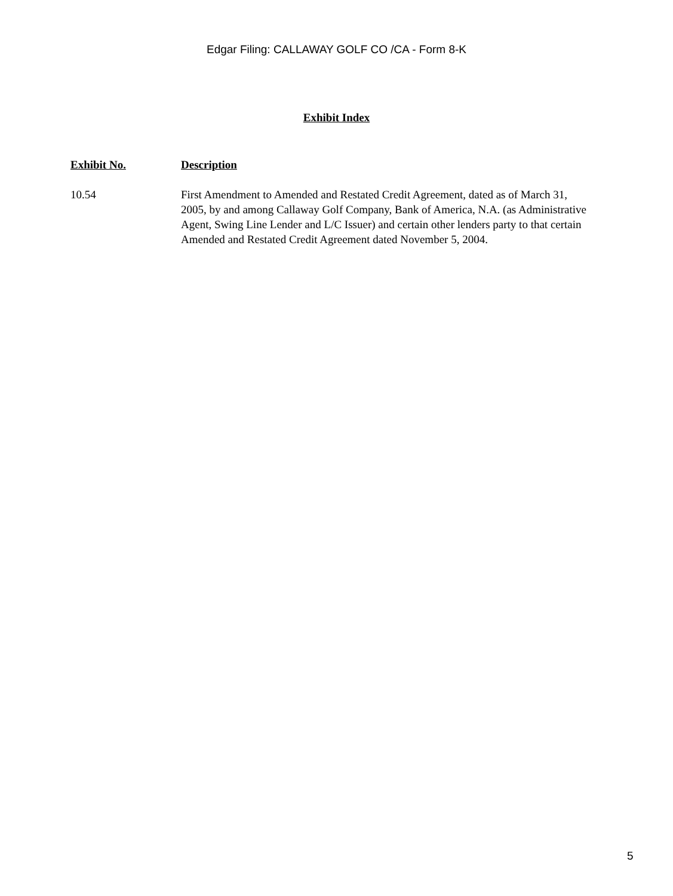Edgar Filing: CALLAWAY GOLF CO /CA - Form 8-K
Exhibit Index
| Exhibit No. | Description |
| --- | --- |
| 10.54 | First Amendment to Amended and Restated Credit Agreement, dated as of March 31, 2005, by and among Callaway Golf Company, Bank of America, N.A. (as Administrative Agent, Swing Line Lender and L/C Issuer) and certain other lenders party to that certain Amended and Restated Credit Agreement dated November 5, 2004. |
5